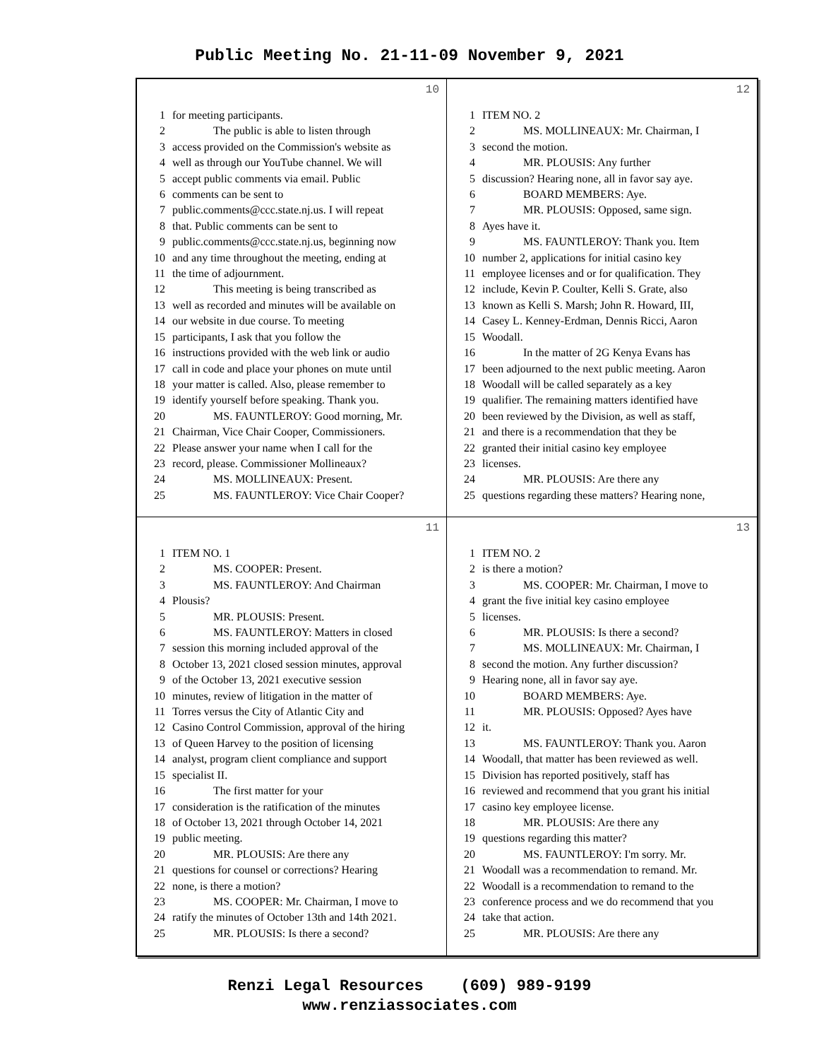Public Meeting No. 21-11-09 November 9, 2021
10
1 for meeting participants.
2 The public is able to listen through
3 access provided on the Commission's website as
4 well as through our YouTube channel. We will
5 accept public comments via email. Public
6 comments can be sent to
7 public.comments@ccc.state.nj.us. I will repeat
8 that. Public comments can be sent to
9 public.comments@ccc.state.nj.us, beginning now
10 and any time throughout the meeting, ending at
11 the time of adjournment.
12 This meeting is being transcribed as
13 well as recorded and minutes will be available on
14 our website in due course. To meeting
15 participants, I ask that you follow the
16 instructions provided with the web link or audio
17 call in code and place your phones on mute until
18 your matter is called. Also, please remember to
19 identify yourself before speaking. Thank you.
20 MS. FAUNTLEROY: Good morning, Mr.
21 Chairman, Vice Chair Cooper, Commissioners.
22 Please answer your name when I call for the
23 record, please. Commissioner Mollineaux?
24 MS. MOLLINEAUX: Present.
25 MS. FAUNTLEROY: Vice Chair Cooper?
12
1 ITEM NO. 2
2 MS. MOLLINEAUX: Mr. Chairman, I
3 second the motion.
4 MR. PLOUSIS: Any further
5 discussion? Hearing none, all in favor say aye.
6 BOARD MEMBERS: Aye.
7 MR. PLOUSIS: Opposed, same sign.
8 Ayes have it.
9 MS. FAUNTLEROY: Thank you. Item
10 number 2, applications for initial casino key
11 employee licenses and or for qualification. They
12 include, Kevin P. Coulter, Kelli S. Grate, also
13 known as Kelli S. Marsh; John R. Howard, III,
14 Casey L. Kenney-Erdman, Dennis Ricci, Aaron
15 Woodall.
16 In the matter of 2G Kenya Evans has
17 been adjourned to the next public meeting. Aaron
18 Woodall will be called separately as a key
19 qualifier. The remaining matters identified have
20 been reviewed by the Division, as well as staff,
21 and there is a recommendation that they be
22 granted their initial casino key employee
23 licenses.
24 MR. PLOUSIS: Are there any
25 questions regarding these matters? Hearing none,
11
1 ITEM NO. 1
2 MS. COOPER: Present.
3 MS. FAUNTLEROY: And Chairman
4 Plousis?
5 MR. PLOUSIS: Present.
6 MS. FAUNTLEROY: Matters in closed
7 session this morning included approval of the
8 October 13, 2021 closed session minutes, approval
9 of the October 13, 2021 executive session
10 minutes, review of litigation in the matter of
11 Torres versus the City of Atlantic City and
12 Casino Control Commission, approval of the hiring
13 of Queen Harvey to the position of licensing
14 analyst, program client compliance and support
15 specialist II.
16 The first matter for your
17 consideration is the ratification of the minutes
18 of October 13, 2021 through October 14, 2021
19 public meeting.
20 MR. PLOUSIS: Are there any
21 questions for counsel or corrections? Hearing
22 none, is there a motion?
23 MS. COOPER: Mr. Chairman, I move to
24 ratify the minutes of October 13th and 14th 2021.
25 MR. PLOUSIS: Is there a second?
13
1 ITEM NO. 2
2 is there a motion?
3 MS. COOPER: Mr. Chairman, I move to
4 grant the five initial key casino employee
5 licenses.
6 MR. PLOUSIS: Is there a second?
7 MS. MOLLINEAUX: Mr. Chairman, I
8 second the motion. Any further discussion?
9 Hearing none, all in favor say aye.
10 BOARD MEMBERS: Aye.
11 MR. PLOUSIS: Opposed? Ayes have
12 it.
13 MS. FAUNTLEROY: Thank you. Aaron
14 Woodall, that matter has been reviewed as well.
15 Division has reported positively, staff has
16 reviewed and recommend that you grant his initial
17 casino key employee license.
18 MR. PLOUSIS: Are there any
19 questions regarding this matter?
20 MS. FAUNTLEROY: I'm sorry. Mr.
21 Woodall was a recommendation to remand. Mr.
22 Woodall is a recommendation to remand to the
23 conference process and we do recommend that you
24 take that action.
25 MR. PLOUSIS: Are there any
Renzi Legal Resources (609) 989-9199
www.renziassociates.com